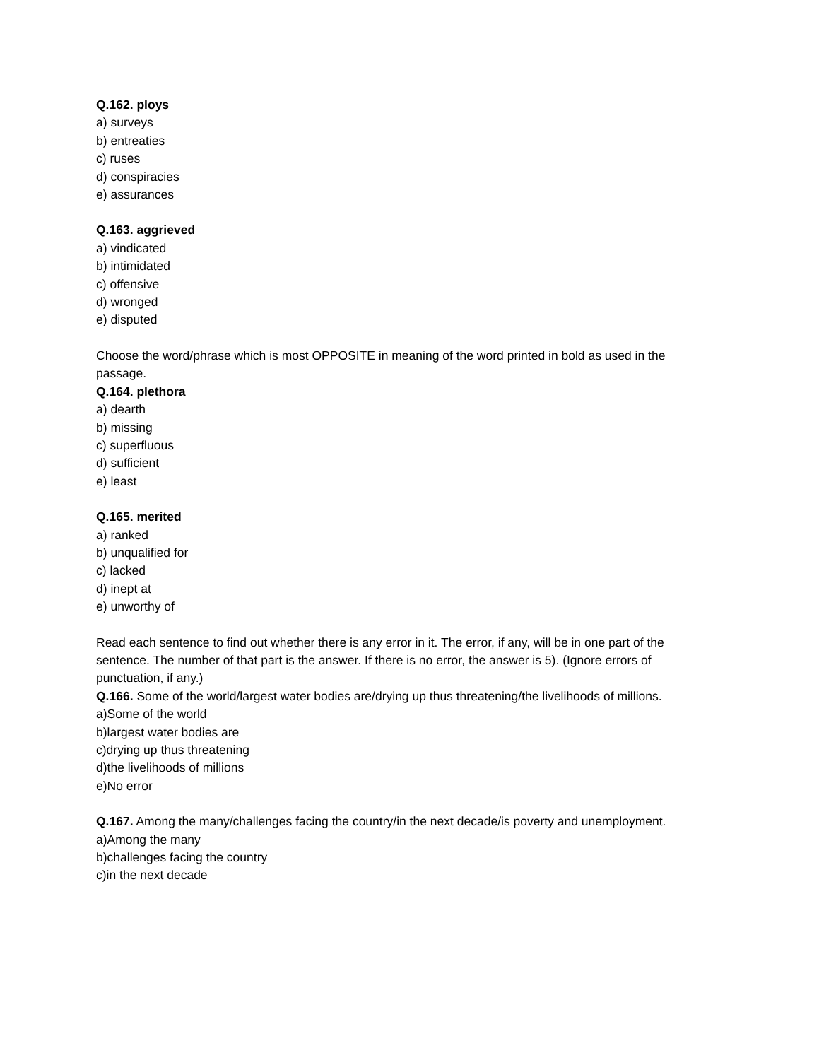Q.162. ploys
a) surveys
b) entreaties
c) ruses
d) conspiracies
e) assurances
Q.163. aggrieved
a) vindicated
b) intimidated
c) offensive
d) wronged
e) disputed
Choose the word/phrase which is most OPPOSITE in meaning of the word printed in bold as used in the passage.
Q.164. plethora
a) dearth
b) missing
c) superfluous
d) sufficient
e) least
Q.165. merited
a) ranked
b) unqualified for
c) lacked
d) inept at
e) unworthy of
Read each sentence to find out whether there is any error in it. The error, if any, will be in one part of the sentence. The number of that part is the answer. If there is no error, the answer is 5). (Ignore errors of punctuation, if any.)
Q.166. Some of the world/largest water bodies are/drying up thus threatening/the livelihoods of millions.
a)Some of the world
b)largest water bodies are
c)drying up thus threatening
d)the livelihoods of millions
e)No error
Q.167. Among the many/challenges facing the country/in the next decade/is poverty and unemployment.
a)Among the many
b)challenges facing the country
c)in the next decade